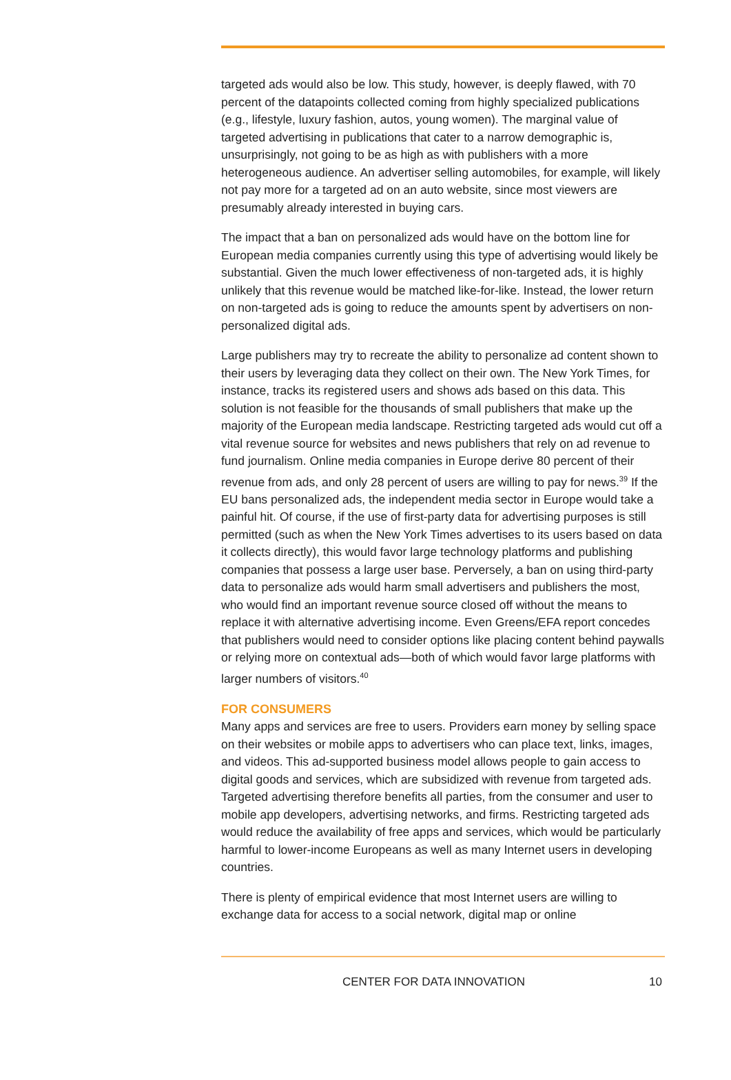targeted ads would also be low. This study, however, is deeply flawed, with 70 percent of the datapoints collected coming from highly specialized publications (e.g., lifestyle, luxury fashion, autos, young women). The marginal value of targeted advertising in publications that cater to a narrow demographic is, unsurprisingly, not going to be as high as with publishers with a more heterogeneous audience. An advertiser selling automobiles, for example, will likely not pay more for a targeted ad on an auto website, since most viewers are presumably already interested in buying cars.
The impact that a ban on personalized ads would have on the bottom line for European media companies currently using this type of advertising would likely be substantial. Given the much lower effectiveness of non-targeted ads, it is highly unlikely that this revenue would be matched like-for-like. Instead, the lower return on non-targeted ads is going to reduce the amounts spent by advertisers on non-personalized digital ads.
Large publishers may try to recreate the ability to personalize ad content shown to their users by leveraging data they collect on their own. The New York Times, for instance, tracks its registered users and shows ads based on this data. This solution is not feasible for the thousands of small publishers that make up the majority of the European media landscape. Restricting targeted ads would cut off a vital revenue source for websites and news publishers that rely on ad revenue to fund journalism. Online media companies in Europe derive 80 percent of their revenue from ads, and only 28 percent of users are willing to pay for news.<sup>39</sup> If the EU bans personalized ads, the independent media sector in Europe would take a painful hit. Of course, if the use of first-party data for advertising purposes is still permitted (such as when the New York Times advertises to its users based on data it collects directly), this would favor large technology platforms and publishing companies that possess a large user base. Perversely, a ban on using third-party data to personalize ads would harm small advertisers and publishers the most, who would find an important revenue source closed off without the means to replace it with alternative advertising income. Even Greens/EFA report concedes that publishers would need to consider options like placing content behind paywalls or relying more on contextual ads—both of which would favor large platforms with larger numbers of visitors.<sup>40</sup>
FOR CONSUMERS
Many apps and services are free to users. Providers earn money by selling space on their websites or mobile apps to advertisers who can place text, links, images, and videos. This ad-supported business model allows people to gain access to digital goods and services, which are subsidized with revenue from targeted ads. Targeted advertising therefore benefits all parties, from the consumer and user to mobile app developers, advertising networks, and firms. Restricting targeted ads would reduce the availability of free apps and services, which would be particularly harmful to lower-income Europeans as well as many Internet users in developing countries.
There is plenty of empirical evidence that most Internet users are willing to exchange data for access to a social network, digital map or online
CENTER FOR DATA INNOVATION 10